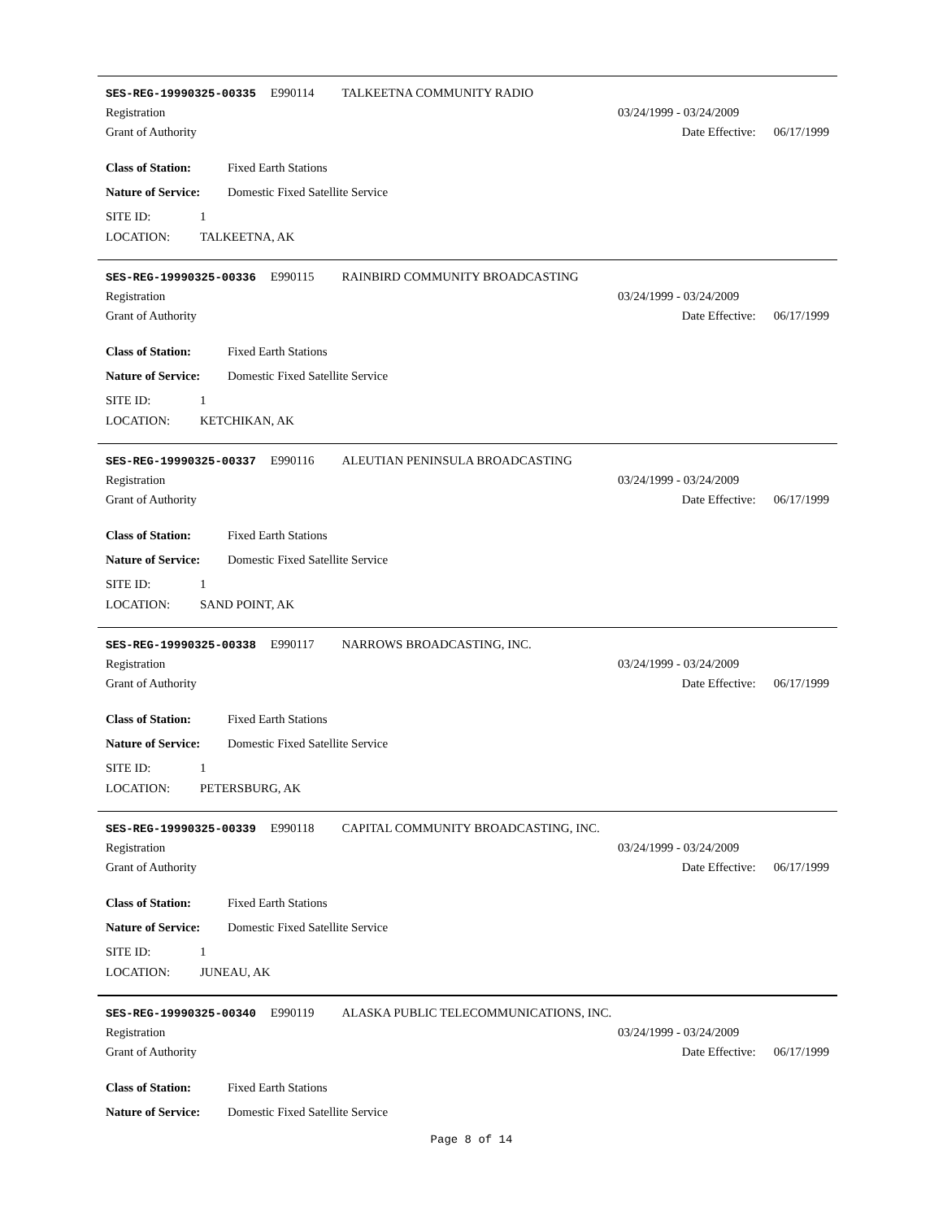SES-REG-19990325-00335 E990114 TALKEETNA COMMUNITY RADIO
Registration 03/24/1999 - 03/24/2009
Grant of Authority Date Effective: 06/17/1999
Class of Station: Fixed Earth Stations
Nature of Service: Domestic Fixed Satellite Service
SITE ID: 1
LOCATION: TALKEETNA, AK
SES-REG-19990325-00336 E990115 RAINBIRD COMMUNITY BROADCASTING
Registration 03/24/1999 - 03/24/2009
Grant of Authority Date Effective: 06/17/1999
Class of Station: Fixed Earth Stations
Nature of Service: Domestic Fixed Satellite Service
SITE ID: 1
LOCATION: KETCHIKAN, AK
SES-REG-19990325-00337 E990116 ALEUTIAN PENINSULA BROADCASTING
Registration 03/24/1999 - 03/24/2009
Grant of Authority Date Effective: 06/17/1999
Class of Station: Fixed Earth Stations
Nature of Service: Domestic Fixed Satellite Service
SITE ID: 1
LOCATION: SAND POINT, AK
SES-REG-19990325-00338 E990117 NARROWS BROADCASTING, INC.
Registration 03/24/1999 - 03/24/2009
Grant of Authority Date Effective: 06/17/1999
Class of Station: Fixed Earth Stations
Nature of Service: Domestic Fixed Satellite Service
SITE ID: 1
LOCATION: PETERSBURG, AK
SES-REG-19990325-00339 E990118 CAPITAL COMMUNITY BROADCASTING, INC.
Registration 03/24/1999 - 03/24/2009
Grant of Authority Date Effective: 06/17/1999
Class of Station: Fixed Earth Stations
Nature of Service: Domestic Fixed Satellite Service
SITE ID: 1
LOCATION: JUNEAU, AK
SES-REG-19990325-00340 E990119 ALASKA PUBLIC TELECOMMUNICATIONS, INC.
Registration 03/24/1999 - 03/24/2009
Grant of Authority Date Effective: 06/17/1999
Class of Station: Fixed Earth Stations
Nature of Service: Domestic Fixed Satellite Service
Page 8 of 14